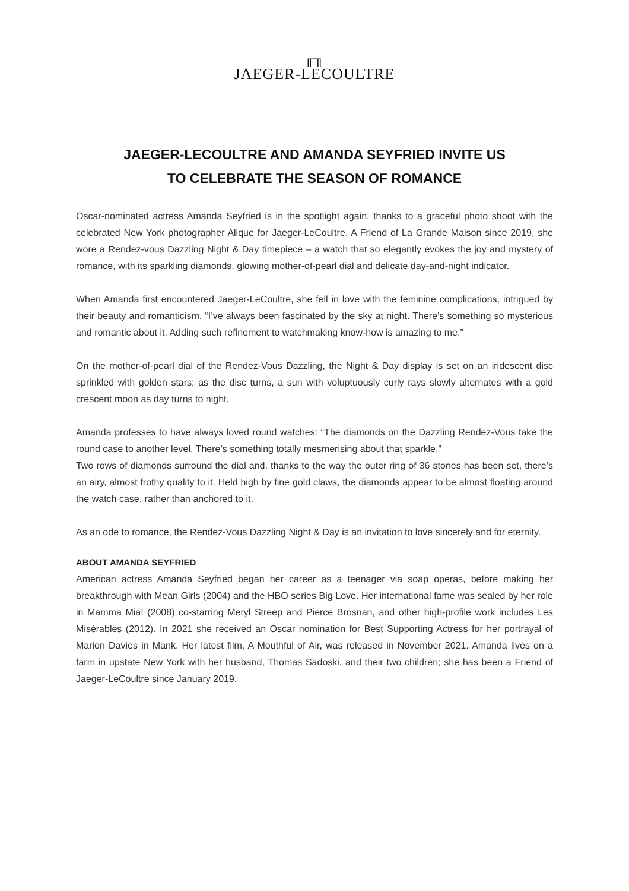╓╖
JAEGER-LECOULTRE
JAEGER-LECOULTRE AND AMANDA SEYFRIED INVITE US
TO CELEBRATE THE SEASON OF ROMANCE
Oscar-nominated actress Amanda Seyfried is in the spotlight again, thanks to a graceful photo shoot with the celebrated New York photographer Alique for Jaeger-LeCoultre. A Friend of La Grande Maison since 2019, she wore a Rendez-vous Dazzling Night & Day timepiece – a watch that so elegantly evokes the joy and mystery of romance, with its sparkling diamonds, glowing mother-of-pearl dial and delicate day-and-night indicator.
When Amanda first encountered Jaeger-LeCoultre, she fell in love with the feminine complications, intrigued by their beauty and romanticism. “I’ve always been fascinated by the sky at night. There’s something so mysterious and romantic about it. Adding such refinement to watchmaking know-how is amazing to me.”
On the mother-of-pearl dial of the Rendez-Vous Dazzling, the Night & Day display is set on an iridescent disc sprinkled with golden stars; as the disc turns, a sun with voluptuously curly rays slowly alternates with a gold crescent moon as day turns to night.
Amanda professes to have always loved round watches: “The diamonds on the Dazzling Rendez-Vous take the round case to another level. There’s something totally mesmerising about that sparkle.”
Two rows of diamonds surround the dial and, thanks to the way the outer ring of 36 stones has been set, there’s an airy, almost frothy quality to it. Held high by fine gold claws, the diamonds appear to be almost floating around the watch case, rather than anchored to it.
As an ode to romance, the Rendez-Vous Dazzling Night & Day is an invitation to love sincerely and for eternity.
ABOUT AMANDA SEYFRIED
American actress Amanda Seyfried began her career as a teenager via soap operas, before making her breakthrough with Mean Girls (2004) and the HBO series Big Love. Her international fame was sealed by her role in Mamma Mia! (2008) co-starring Meryl Streep and Pierce Brosnan, and other high-profile work includes Les Misérables (2012). In 2021 she received an Oscar nomination for Best Supporting Actress for her portrayal of Marion Davies in Mank. Her latest film, A Mouthful of Air, was released in November 2021. Amanda lives on a farm in upstate New York with her husband, Thomas Sadoski, and their two children; she has been a Friend of Jaeger-LeCoultre since January 2019.